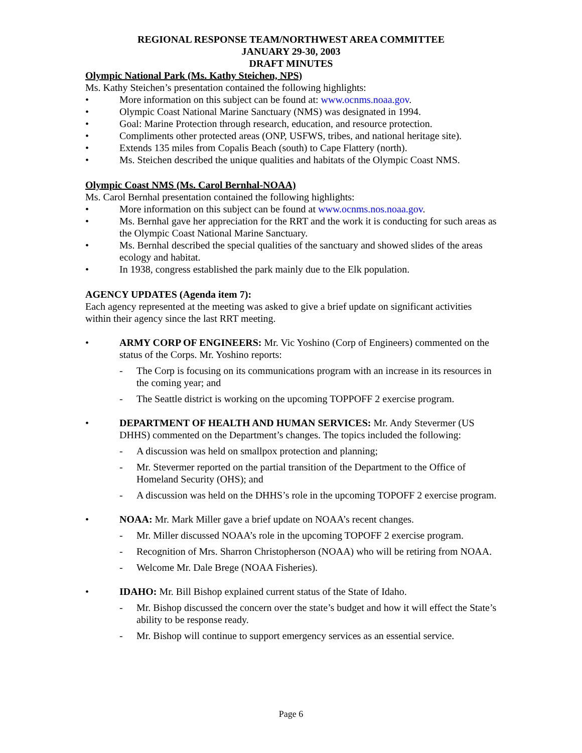REGIONAL RESPONSE TEAM/NORTHWEST AREA COMMITTEE
JANUARY 29-30, 2003
DRAFT MINUTES
Olympic National Park (Ms. Kathy Steichen, NPS)
Ms. Kathy Steichen’s presentation contained the following highlights:
• More information on this subject can be found at: www.ocnms.noaa.gov.
• Olympic Coast National Marine Sanctuary (NMS) was designated in 1994.
• Goal: Marine Protection through research, education, and resource protection.
• Compliments other protected areas (ONP, USFWS, tribes, and national heritage site).
• Extends 135 miles from Copalis Beach (south) to Cape Flattery (north).
• Ms. Steichen described the unique qualities and habitats of the Olympic Coast NMS.
Olympic Coast NMS (Ms. Carol Bernhal-NOAA)
Ms. Carol Bernhal presentation contained the following highlights:
• More information on this subject can be found at www.ocnms.nos.noaa.gov.
• Ms. Bernhal gave her appreciation for the RRT and the work it is conducting for such areas as the Olympic Coast National Marine Sanctuary.
• Ms. Bernhal described the special qualities of the sanctuary and showed slides of the areas ecology and habitat.
• In 1938, congress established the park mainly due to the Elk population.
AGENCY UPDATES (Agenda item 7):
Each agency represented at the meeting was asked to give a brief update on significant activities within their agency since the last RRT meeting.
• ARMY CORP OF ENGINEERS: Mr. Vic Yoshino (Corp of Engineers) commented on the status of the Corps. Mr. Yoshino reports:
- The Corp is focusing on its communications program with an increase in its resources in the coming year; and
- The Seattle district is working on the upcoming TOPPOFF 2 exercise program.
• DEPARTMENT OF HEALTH AND HUMAN SERVICES: Mr. Andy Stevermer (US DHHS) commented on the Department’s changes. The topics included the following:
- A discussion was held on smallpox protection and planning;
- Mr. Stevermer reported on the partial transition of the Department to the Office of Homeland Security (OHS); and
- A discussion was held on the DHHS’s role in the upcoming TOPOFF 2 exercise program.
• NOAA: Mr. Mark Miller gave a brief update on NOAA’s recent changes.
- Mr. Miller discussed NOAA’s role in the upcoming TOPOFF 2 exercise program.
- Recognition of Mrs. Sharron Christopherson (NOAA) who will be retiring from NOAA.
- Welcome Mr. Dale Brege (NOAA Fisheries).
• IDAHO: Mr. Bill Bishop explained current status of the State of Idaho.
- Mr. Bishop discussed the concern over the state’s budget and how it will effect the State’s ability to be response ready.
- Mr. Bishop will continue to support emergency services as an essential service.
Page 6